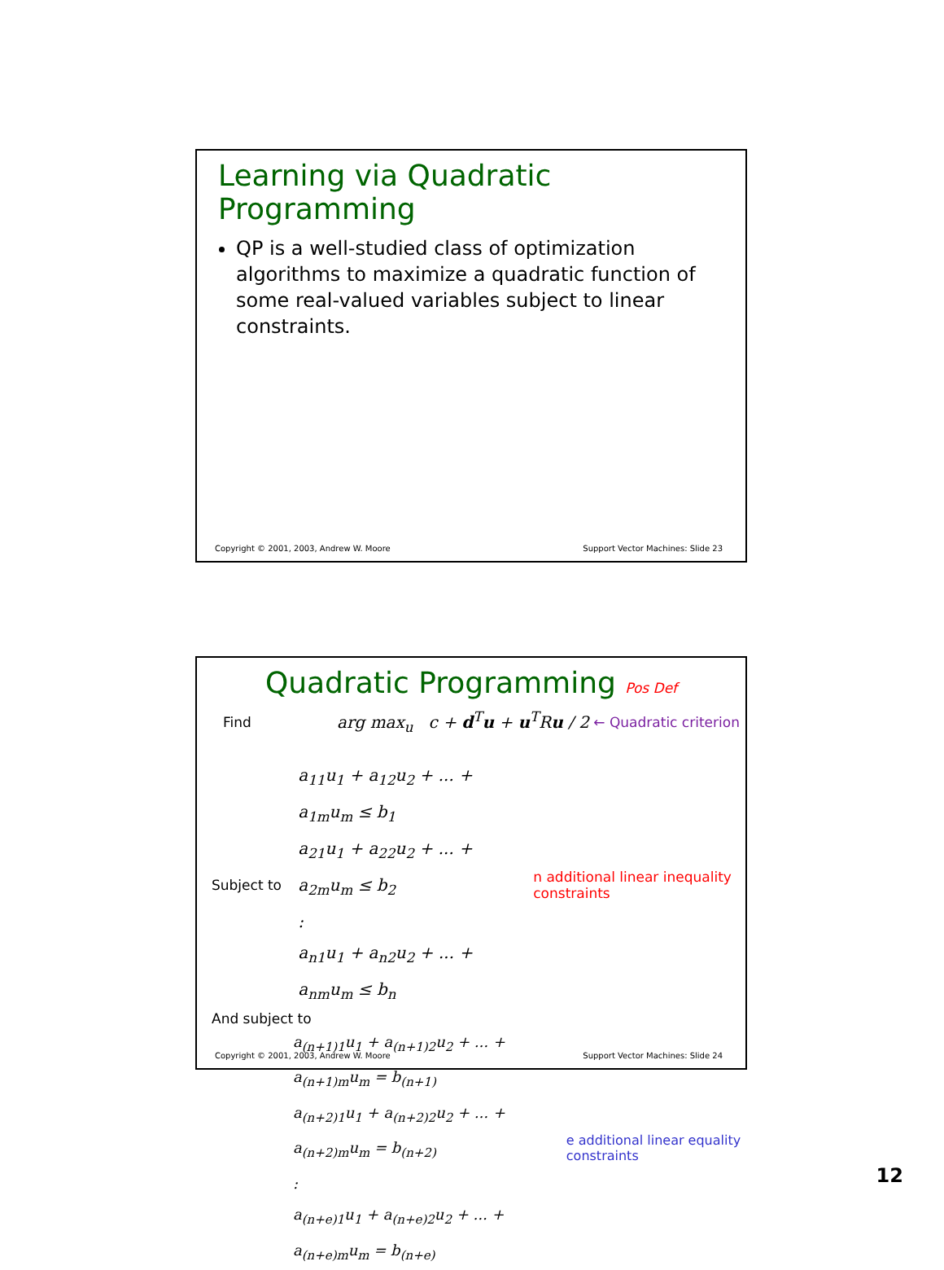Learning via Quadratic Programming
QP is a well-studied class of optimization algorithms to maximize a quadratic function of some real-valued variables subject to linear constraints.
Copyright © 2001, 2003, Andrew W. Moore Support Vector Machines: Slide 23
Quadratic Programming Pos Def
Find arg max<sub>u</sub> c + d<sup>T</sup>u + u<sup>T</sup>Ru / 2 ← Quadratic criterion
Subject to
a<sub>11</sub>u<sub>1</sub> + a<sub>12</sub>u<sub>2</sub> + ... + a<sub>1m</sub>u<sub>m</sub> ≤ b<sub>1</sub>
a<sub>21</sub>u<sub>1</sub> + a<sub>22</sub>u<sub>2</sub> + ... + a<sub>2m</sub>u<sub>m</sub> ≤ b<sub>2</sub>
:
a<sub>n1</sub>u<sub>1</sub> + a<sub>n2</sub>u<sub>2</sub> + ... + a<sub>nm</sub>u<sub>m</sub> ≤ b<sub>n</sub>
n additional linear inequality constraints
And subject to
a<sub>(n+1)1</sub>u<sub>1</sub> + a<sub>(n+1)2</sub>u<sub>2</sub> + ... + a<sub>(n+1)m</sub>u<sub>m</sub> = b<sub>(n+1)</sub>
a<sub>(n+2)1</sub>u<sub>1</sub> + a<sub>(n+2)2</sub>u<sub>2</sub> + ... + a<sub>(n+2)m</sub>u<sub>m</sub> = b<sub>(n+2)</sub>
:
a<sub>(n+e)1</sub>u<sub>1</sub> + a<sub>(n+e)2</sub>u<sub>2</sub> + ... + a<sub>(n+e)m</sub>u<sub>m</sub> = b<sub>(n+e)</sub>
e additional linear equality constraints
Copyright © 2001, 2003, Andrew W. Moore Support Vector Machines: Slide 24
12